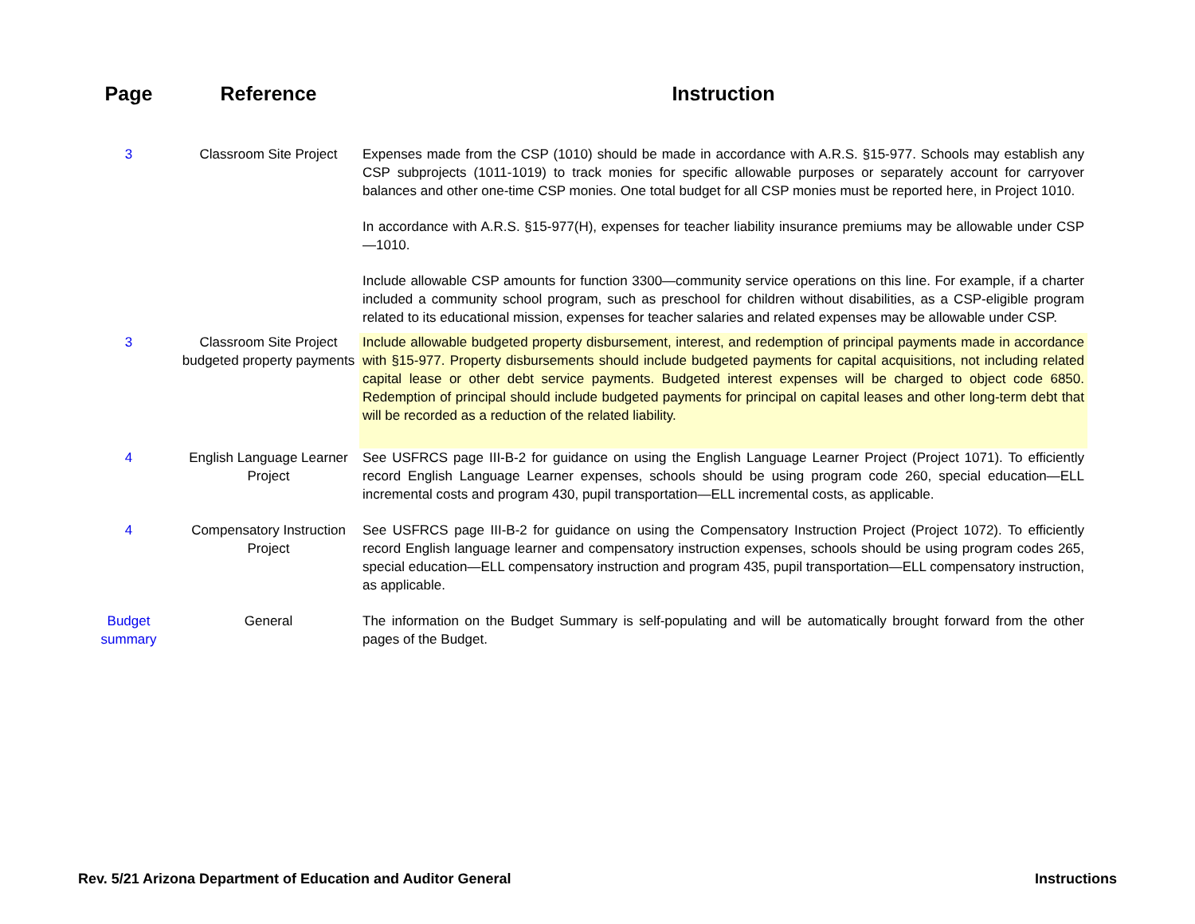| Page | Reference | Instruction |
| --- | --- | --- |
| 3 | Classroom Site Project | Expenses made from the CSP (1010) should be made in accordance with A.R.S. §15-977. Schools may establish any CSP subprojects (1011-1019) to track monies for specific allowable purposes or separately account for carryover balances and other one-time CSP monies. One total budget for all CSP monies must be reported here, in Project 1010. In accordance with A.R.S. §15-977(H), expenses for teacher liability insurance premiums may be allowable under CSP—1010. Include allowable CSP amounts for function 3300—community service operations on this line. For example, if a charter included a community school program, such as preschool for children without disabilities, as a CSP-eligible program related to its educational mission, expenses for teacher salaries and related expenses may be allowable under CSP. |
| 3 | Classroom Site Project budgeted property payments | Include allowable budgeted property disbursement, interest, and redemption of principal payments made in accordance with §15-977. Property disbursements should include budgeted payments for capital acquisitions, not including related capital lease or other debt service payments. Budgeted interest expenses will be charged to object code 6850. Redemption of principal should include budgeted payments for principal on capital leases and other long-term debt that will be recorded as a reduction of the related liability. |
| 4 | English Language Learner Project | See USFRCS page III-B-2 for guidance on using the English Language Learner Project (Project 1071). To efficiently record English Language Learner expenses, schools should be using program code 260, special education—ELL incremental costs and program 430, pupil transportation—ELL incremental costs, as applicable. |
| 4 | Compensatory Instruction Project | See USFRCS page III-B-2 for guidance on using the Compensatory Instruction Project (Project 1072). To efficiently record English language learner and compensatory instruction expenses, schools should be using program codes 265, special education—ELL compensatory instruction and program 435, pupil transportation—ELL compensatory instruction, as applicable. |
| Budget summary | General | The information on the Budget Summary is self-populating and will be automatically brought forward from the other pages of the Budget. |
Rev. 5/21 Arizona Department of Education and Auditor General
Instructions